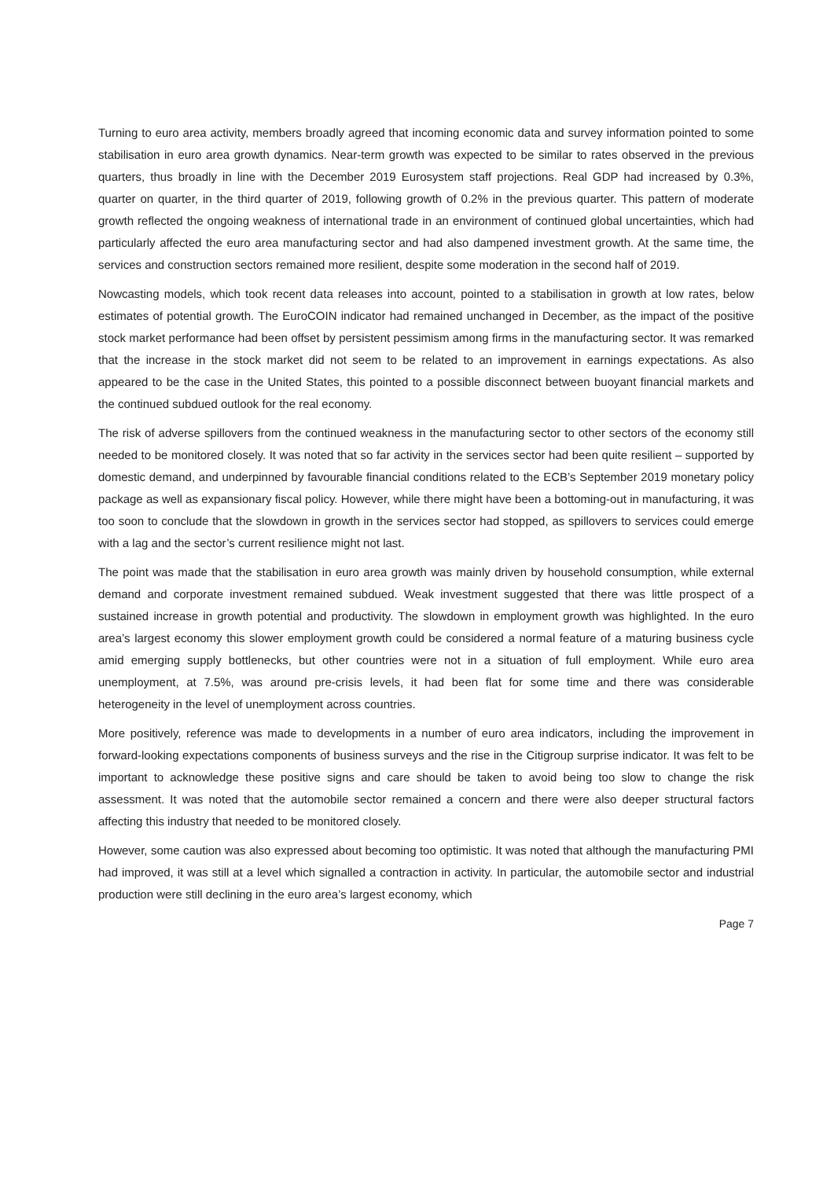Turning to euro area activity, members broadly agreed that incoming economic data and survey information pointed to some stabilisation in euro area growth dynamics. Near-term growth was expected to be similar to rates observed in the previous quarters, thus broadly in line with the December 2019 Eurosystem staff projections. Real GDP had increased by 0.3%, quarter on quarter, in the third quarter of 2019, following growth of 0.2% in the previous quarter. This pattern of moderate growth reflected the ongoing weakness of international trade in an environment of continued global uncertainties, which had particularly affected the euro area manufacturing sector and had also dampened investment growth. At the same time, the services and construction sectors remained more resilient, despite some moderation in the second half of 2019.
Nowcasting models, which took recent data releases into account, pointed to a stabilisation in growth at low rates, below estimates of potential growth. The EuroCOIN indicator had remained unchanged in December, as the impact of the positive stock market performance had been offset by persistent pessimism among firms in the manufacturing sector. It was remarked that the increase in the stock market did not seem to be related to an improvement in earnings expectations. As also appeared to be the case in the United States, this pointed to a possible disconnect between buoyant financial markets and the continued subdued outlook for the real economy.
The risk of adverse spillovers from the continued weakness in the manufacturing sector to other sectors of the economy still needed to be monitored closely. It was noted that so far activity in the services sector had been quite resilient – supported by domestic demand, and underpinned by favourable financial conditions related to the ECB’s September 2019 monetary policy package as well as expansionary fiscal policy. However, while there might have been a bottoming-out in manufacturing, it was too soon to conclude that the slowdown in growth in the services sector had stopped, as spillovers to services could emerge with a lag and the sector’s current resilience might not last.
The point was made that the stabilisation in euro area growth was mainly driven by household consumption, while external demand and corporate investment remained subdued. Weak investment suggested that there was little prospect of a sustained increase in growth potential and productivity. The slowdown in employment growth was highlighted. In the euro area’s largest economy this slower employment growth could be considered a normal feature of a maturing business cycle amid emerging supply bottlenecks, but other countries were not in a situation of full employment. While euro area unemployment, at 7.5%, was around pre-crisis levels, it had been flat for some time and there was considerable heterogeneity in the level of unemployment across countries.
More positively, reference was made to developments in a number of euro area indicators, including the improvement in forward-looking expectations components of business surveys and the rise in the Citigroup surprise indicator. It was felt to be important to acknowledge these positive signs and care should be taken to avoid being too slow to change the risk assessment. It was noted that the automobile sector remained a concern and there were also deeper structural factors affecting this industry that needed to be monitored closely.
However, some caution was also expressed about becoming too optimistic. It was noted that although the manufacturing PMI had improved, it was still at a level which signalled a contraction in activity. In particular, the automobile sector and industrial production were still declining in the euro area’s largest economy, which
Page 7